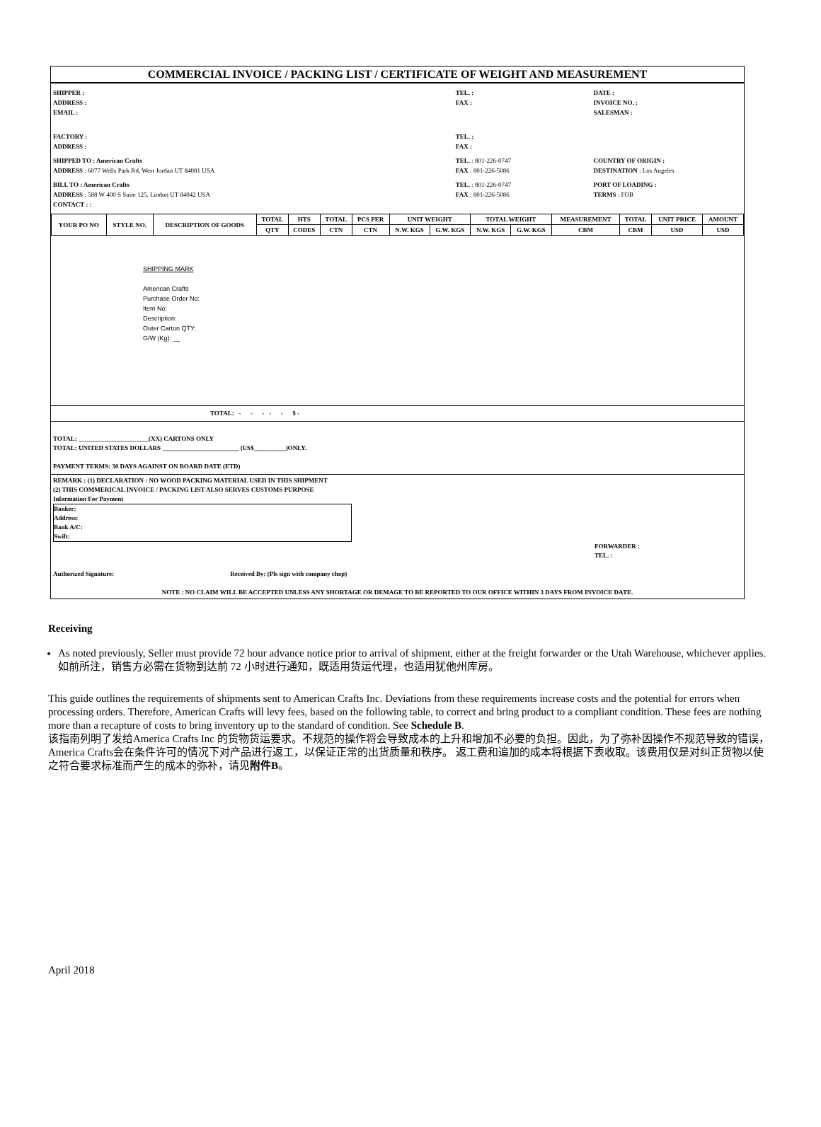COMMERCIAL INVOICE / PACKING LIST / CERTIFICATE OF WEIGHT AND MEASUREMENT
SHIPPER :
ADDRESS :
EMAIL :
TEL. :
FAX :
DATE :
INVOICE NO. :
SALESMAN :
FACTORY :
ADDRESS :
TEL. :
FAX :
SHIPPED TO : American Crafts
ADDRESS : 6077 Wells Park Rd, West Jordan UT 84081 USA
TEL. : 801-226-0747
FAX : 801-226-5086
COUNTRY OF ORIGIN :
DESTINATION : Los Angeles
BILL TO : American Crafts
ADDRESS : 588 W 400 S Suite 125, Lindon UT 84042 USA
CONTACT : :
TEL. : 801-226-0747
FAX : 801-226-5086
PORT OF LOADING :
TERMS : FOB
| YOUR PO NO | STYLE NO. | DESCRIPTION OF GOODS | TOTAL | HTS | TOTAL | PCS PER | UNIT WEIGHT | | TOTAL WEIGHT | | MEASUREMENT | TOTAL | UNIT PRICE | AMOUNT |
| --- | --- | --- | --- | --- | --- | --- | --- | --- | --- | --- | --- | --- | --- | --- |
| | | | QTY | CODES | CTN | CTN | N.W. KGS | G.W. KGS | N.W. KGS | G.W. KGS | CBM | CBM | USD | USD |
SHIPPING MARK
American Crafts
Purchase Order No:
Item No:
Description:
Outer Carton QTY:
G/W (Kg): __
TOTAL: - - - - - $ -
TOTAL: ______________________(XX) CARTONS ONLY
TOTAL: UNITED STATES DOLLARS ________________________ (US$__________)ONLY.
PAYMENT TERMS: 30 DAYS AGAINST ON BOARD DATE (ETD)
REMARK : (1) DECLARATION : NO WOOD PACKING MATERIAL USED IN THIS SHIPMENT
(2) THIS COMMERICAL INVOICE / PACKING LIST ALSO SERVES CUSTOMS PURPOSE
Information For Payment
Banker:
Address:
Bank A/C:
Swift:
FORWARDER :
TEL. :
Authorized Signature: Received By: (Pls sign with company chop)
NOTE : NO CLAIM WILL BE ACCEPTED UNLESS ANY SHORTAGE OR DEMAGE TO BE REPORTED TO OUR OFFICE WITHIN 3 DAYS FROM INVOICE DATE.
Receiving
As noted previously, Seller must provide 72 hour advance notice prior to arrival of shipment, either at the freight forwarder or the Utah Warehouse, whichever applies.
如前所注，销售方必需在货物到达前 72 小时进行通知，既适用货运代理，也适用犹他州库房。
This guide outlines the requirements of shipments sent to American Crafts Inc. Deviations from these requirements increase costs and the potential for errors when processing orders. Therefore, American Crafts will levy fees, based on the following table, to correct and bring product to a compliant condition. These fees are nothing more than a recapture of costs to bring inventory up to the standard of condition. See Schedule B.
该指南列明了发给America Crafts Inc 的货物货运要求。不规范的操作将会导致成本的上升和增加不必要的负担。因此，为了弥补因操作不规范导致的错误，America Crafts会在条件许可的情况下对产品进行返工，以保证正常的出货质量和秩序。 返工费和追加的成本将根据下表收取。该费用仅是对纠正货物以使之符合要求标准而产生的成本的弥补，请见附件B。
April 2018